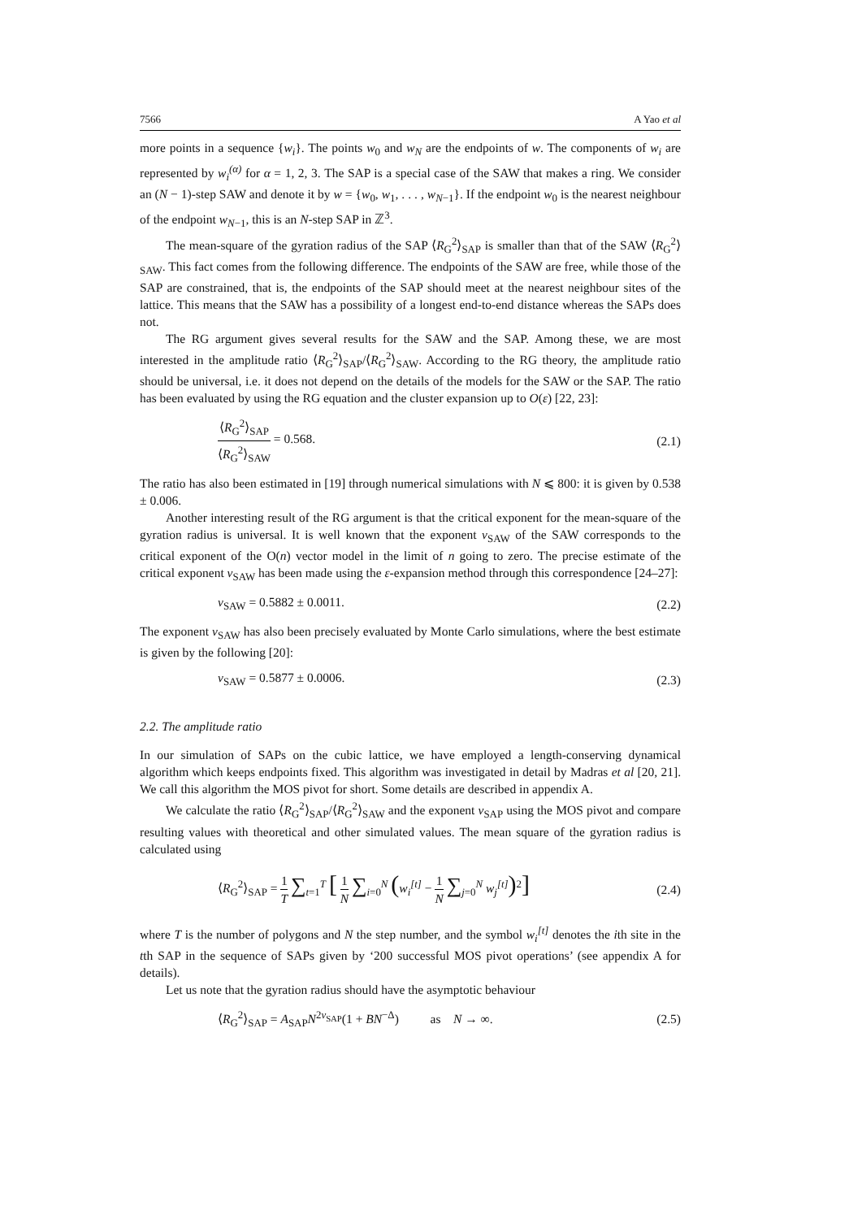7566 A Yao et al
more points in a sequence {w<sub>i</sub>}. The points w<sub>0</sub> and w<sub>N</sub> are the endpoints of w. The components of w<sub>i</sub> are represented by w<sub>i</sub><sup>(α)</sup> for α = 1, 2, 3. The SAP is a special case of the SAW that makes a ring. We consider an (N − 1)-step SAW and denote it by w = {w<sub>0</sub>, w<sub>1</sub>, . . . , w<sub>N−1</sub>}. If the endpoint w<sub>0</sub> is the nearest neighbour of the endpoint w<sub>N−1</sub>, this is an N-step SAP in ℤ<sup>3</sup>.
The mean-square of the gyration radius of the SAP ⟨R<sub>G</sub><sup>2</sup>⟩<sub>SAP</sub> is smaller than that of the SAW ⟨R<sub>G</sub><sup>2</sup>⟩<sub>SAW</sub>. This fact comes from the following difference. The endpoints of the SAW are free, while those of the SAP are constrained, that is, the endpoints of the SAP should meet at the nearest neighbour sites of the lattice. This means that the SAW has a possibility of a longest end-to-end distance whereas the SAPs does not.
The RG argument gives several results for the SAW and the SAP. Among these, we are most interested in the amplitude ratio ⟨R<sub>G</sub><sup>2</sup>⟩<sub>SAP</sub>/⟨R<sub>G</sub><sup>2</sup>⟩<sub>SAW</sub>. According to the RG theory, the amplitude ratio should be universal, i.e. it does not depend on the details of the models for the SAW or the SAP. The ratio has been evaluated by using the RG equation and the cluster expansion up to O(ε) [22, 23]:
⟨R<sub>G</sub><sup>2</sup>⟩<sub>SAP</sub> ⟨R<sub>G</sub><sup>2</sup>⟩<sub>SAW</sub> = 0.568. (2.1)
The ratio has also been estimated in [19] through numerical simulations with N ⩽ 800: it is given by 0.538 ± 0.006.
Another interesting result of the RG argument is that the critical exponent for the mean-square of the gyration radius is universal. It is well known that the exponent ν<sub>SAW</sub> of the SAW corresponds to the critical exponent of the O(n) vector model in the limit of n going to zero. The precise estimate of the critical exponent ν<sub>SAW</sub> has been made using the ε-expansion method through this correspondence [24–27]:
ν<sub>SAW</sub> = 0.5882 ± 0.0011. (2.2)
The exponent ν<sub>SAW</sub> has also been precisely evaluated by Monte Carlo simulations, where the best estimate is given by the following [20]:
ν<sub>SAW</sub> = 0.5877 ± 0.0006. (2.3)
2.2. The amplitude ratio
In our simulation of SAPs on the cubic lattice, we have employed a length-conserving dynamical algorithm which keeps endpoints fixed. This algorithm was investigated in detail by Madras et al [20, 21]. We call this algorithm the MOS pivot for short. Some details are described in appendix A.
We calculate the ratio ⟨R<sub>G</sub><sup>2</sup>⟩<sub>SAP</sub>/⟨R<sub>G</sub><sup>2</sup>⟩<sub>SAW</sub> and the exponent ν<sub>SAP</sub> using the MOS pivot and compare resulting values with theoretical and other simulated values. The mean square of the gyration radius is calculated using
⟨R<sub>G</sub><sup>2</sup>⟩<sub>SAP</sub> = 1 T ∑<sub>t=1</sub><sup>T</sup> [ 1 N ∑<sub>i=0</sub><sup>N</sup> (w<sub>i</sub><sup>[t]</sup> − 1 N ∑<sub>j=0</sub><sup>N</sup> w<sub>j</sub><sup>[t]</sup>)<sup>2</sup>] (2.4)
where T is the number of polygons and N the step number, and the symbol w<sub>i</sub><sup>[t]</sup> denotes the ith site in the tth SAP in the sequence of SAPs given by ‘200 successful MOS pivot operations’ (see appendix A for details).
Let us note that the gyration radius should have the asymptotic behaviour
⟨R<sub>G</sub><sup>2</sup>⟩<sub>SAP</sub> = A<sub>SAP</sub>N<sup>2ν<sub>SAP</sub></sup>(1 + BN<sup>−Δ</sup>) as N → ∞. (2.5)